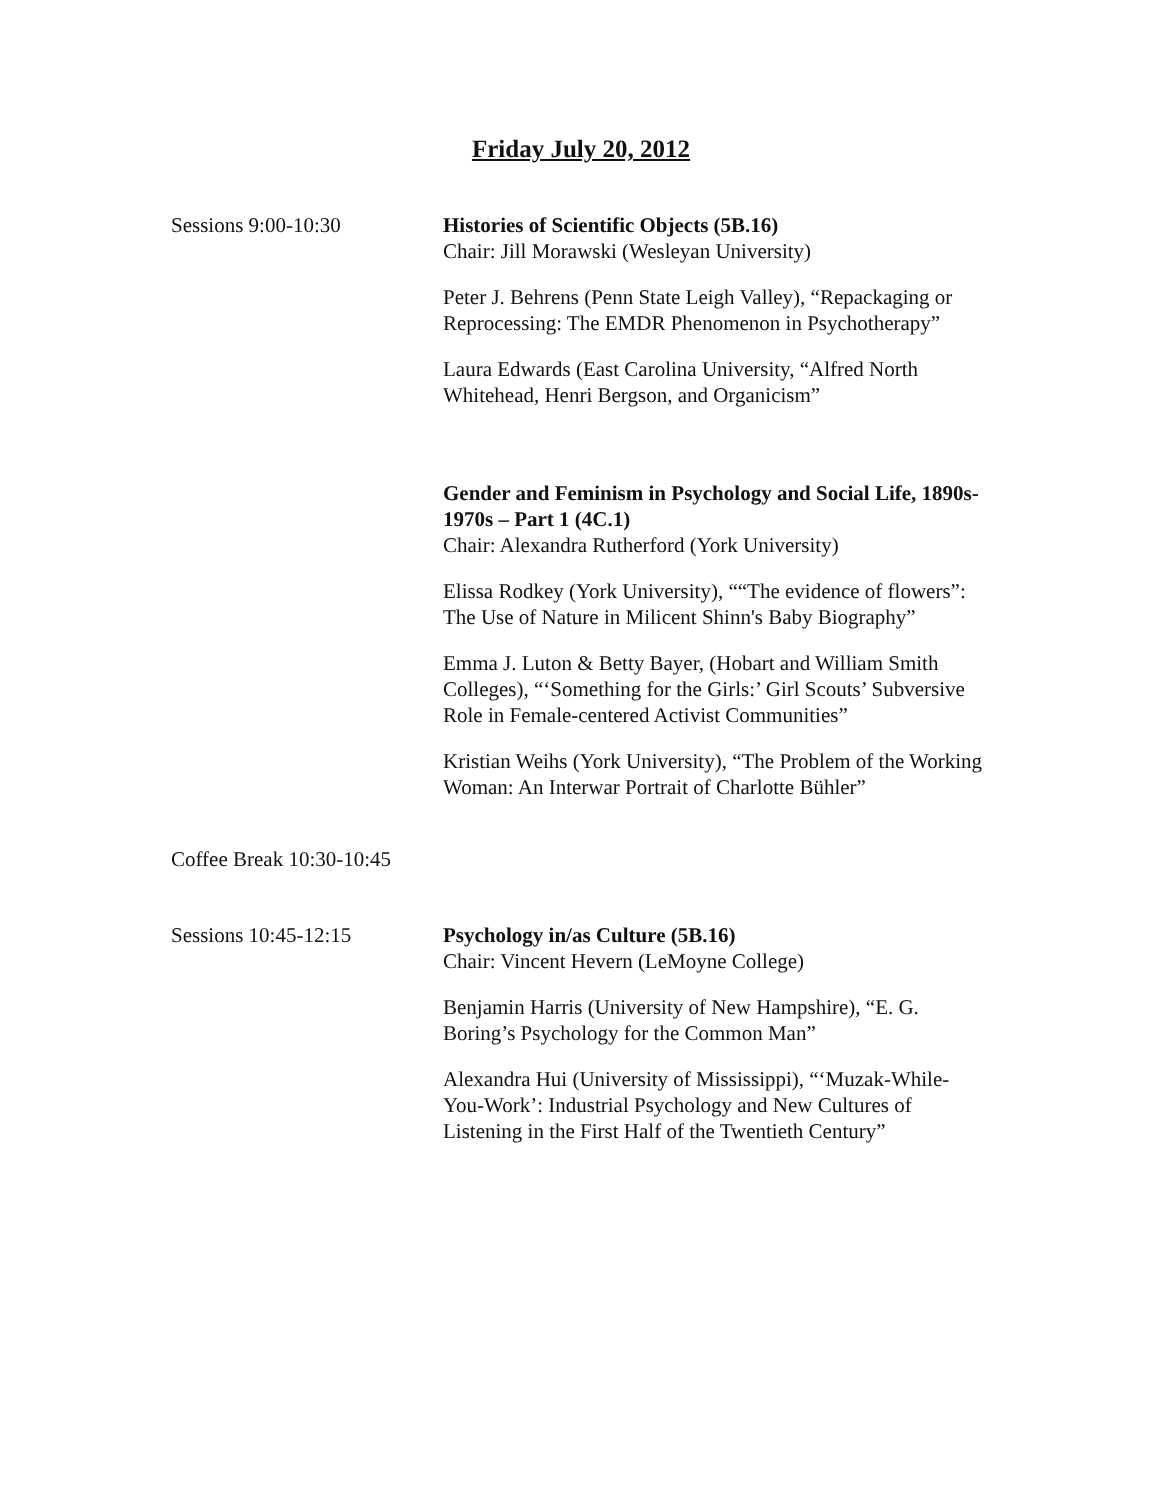Friday July 20, 2012
Sessions 9:00-10:30 Histories of Scientific Objects (5B.16)
Chair: Jill Morawski (Wesleyan University)
Peter J. Behrens (Penn State Leigh Valley), “Repackaging or Reprocessing: The EMDR Phenomenon in Psychotherapy”
Laura Edwards (East Carolina University, “Alfred North Whitehead, Henri Bergson, and Organicism”
Gender and Feminism in Psychology and Social Life, 1890s-1970s – Part 1 (4C.1)
Chair: Alexandra Rutherford (York University)
Elissa Rodkey (York University), ““The evidence of flowers”: The Use of Nature in Milicent Shinn's Baby Biography”
Emma J. Luton & Betty Bayer, (Hobart and William Smith Colleges), “‘Something for the Girls:’ Girl Scouts’ Subversive Role in Female-centered Activist Communities”
Kristian Weihs (York University), “The Problem of the Working Woman: An Interwar Portrait of Charlotte Bühler”
Coffee Break 10:30-10:45
Sessions 10:45-12:15 Psychology in/as Culture (5B.16)
Chair: Vincent Hevern (LeMoyne College)
Benjamin Harris (University of New Hampshire), “E. G. Boring’s Psychology for the Common Man”
Alexandra Hui (University of Mississippi), “‘Muzak-While-You-Work’: Industrial Psychology and New Cultures of Listening in the First Half of the Twentieth Century”